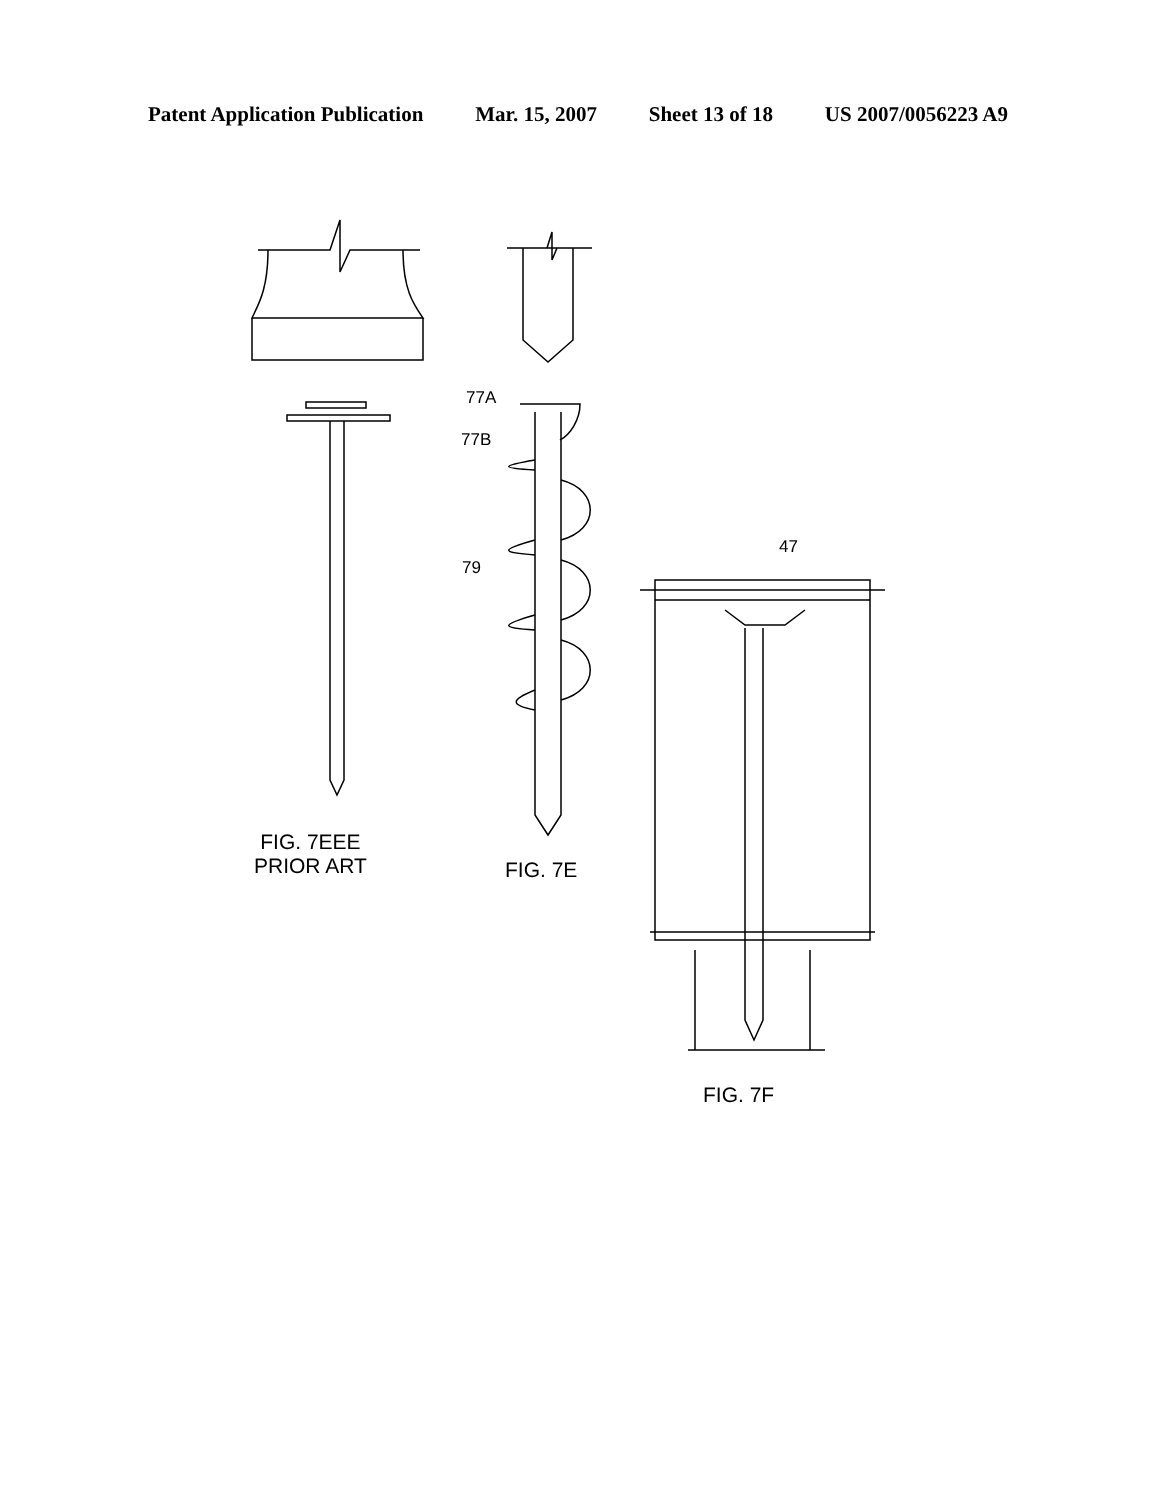Patent Application Publication Mar. 15, 2007 Sheet 13 of 18 US 2007/0056223 A9
77A
77B
79
47
FIG. 7EEE
PRIOR ART
FIG. 7E
FIG. 7F